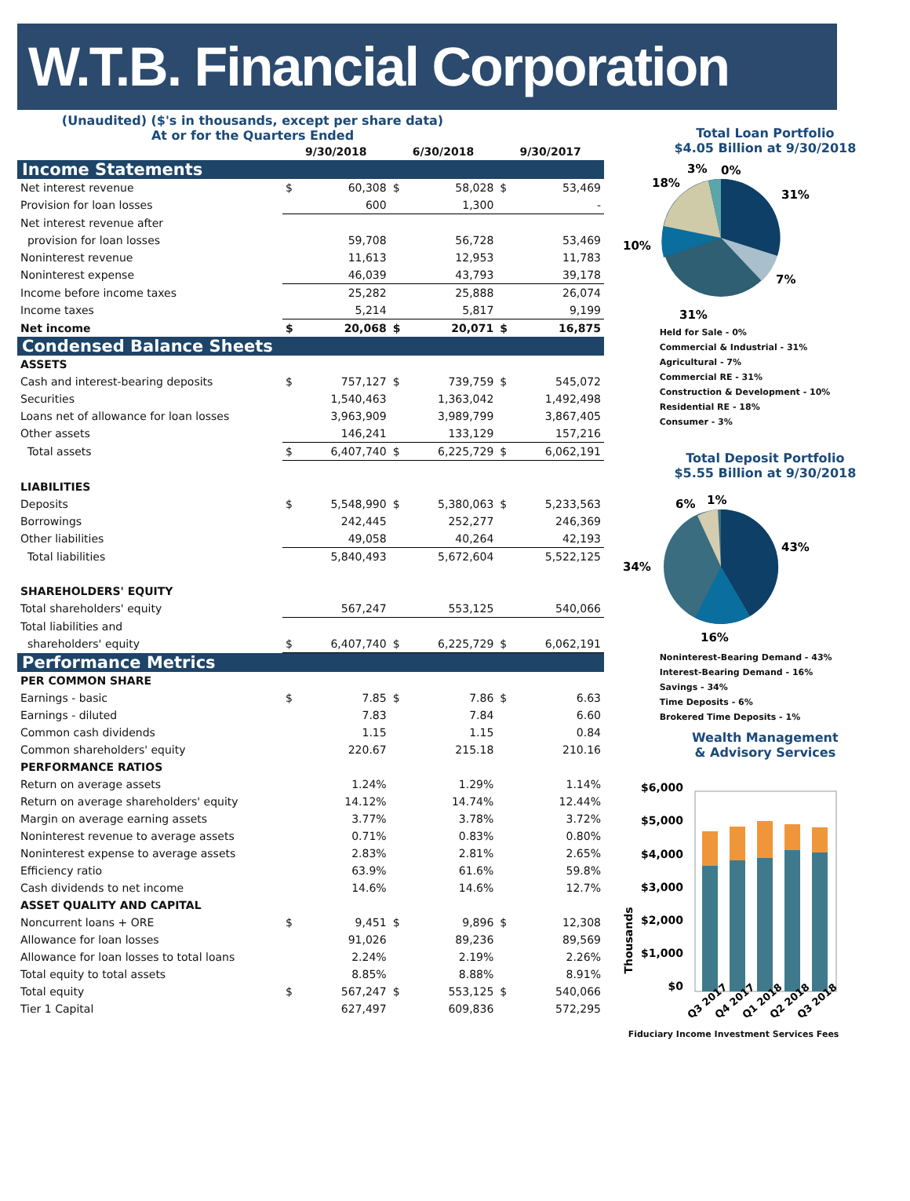W.T.B. Financial Corporation
(Unaudited) ($'s in thousands, except per share data)
At or for the Quarters Ended
| | 9/30/2018 | | 6/30/2018 | | 9/30/2017 | |
| --- | --- | --- | --- | --- | --- | --- |
| Income Statements | | | | | | |
| Net interest revenue | $ | 60,308 | $ | 58,028 | $ | 53,469 |
| Provision for loan losses | | 600 | | 1,300 | | - |
| Net interest revenue after | | | | | | |
| provision for loan losses | | 59,708 | | 56,728 | | 53,469 |
| Noninterest revenue | | 11,613 | | 12,953 | | 11,783 |
| Noninterest expense | | 46,039 | | 43,793 | | 39,178 |
| Income before income taxes | | 25,282 | | 25,888 | | 26,074 |
| Income taxes | | 5,214 | | 5,817 | | 9,199 |
| Net income | $ | 20,068 | $ | 20,071 | $ | 16,875 |
| Condensed Balance Sheets | | | | | | |
| ASSETS | | | | | | |
| Cash and interest-bearing deposits | $ | 757,127 | $ | 739,759 | $ | 545,072 |
| Securities | | 1,540,463 | | 1,363,042 | | 1,492,498 |
| Loans net of allowance for loan losses | | 3,963,909 | | 3,989,799 | | 3,867,405 |
| Other assets | | 146,241 | | 133,129 | | 157,216 |
| Total assets | $ | 6,407,740 | $ | 6,225,729 | $ | 6,062,191 |
| LIABILITIES | | | | | | |
| Deposits | $ | 5,548,990 | $ | 5,380,063 | $ | 5,233,563 |
| Borrowings | | 242,445 | | 252,277 | | 246,369 |
| Other liabilities | | 49,058 | | 40,264 | | 42,193 |
| Total liabilities | | 5,840,493 | | 5,672,604 | | 5,522,125 |
| SHAREHOLDERS' EQUITY | | | | | | |
| Total shareholders' equity | | 567,247 | | 553,125 | | 540,066 |
| Total liabilities and | | | | | | |
| shareholders' equity | $ | 6,407,740 | $ | 6,225,729 | $ | 6,062,191 |
| Performance Metrics | | | | | | |
| PER COMMON SHARE | | | | | | |
| Earnings - basic | $ | 7.85 | $ | 7.86 | $ | 6.63 |
| Earnings - diluted | | 7.83 | | 7.84 | | 6.60 |
| Common cash dividends | | 1.15 | | 1.15 | | 0.84 |
| Common shareholders' equity | | 220.67 | | 215.18 | | 210.16 |
| PERFORMANCE RATIOS | | | | | | |
| Return on average assets | | 1.24% | | 1.29% | | 1.14% |
| Return on average shareholders' equity | | 14.12% | | 14.74% | | 12.44% |
| Margin on average earning assets | | 3.77% | | 3.78% | | 3.72% |
| Noninterest revenue to average assets | | 0.71% | | 0.83% | | 0.80% |
| Noninterest expense to average assets | | 2.83% | | 2.81% | | 2.65% |
| Efficiency ratio | | 63.9% | | 61.6% | | 59.8% |
| Cash dividends to net income | | 14.6% | | 14.6% | | 12.7% |
| ASSET QUALITY AND CAPITAL | | | | | | |
| Noncurrent loans + ORE | $ | 9,451 | $ | 9,896 | $ | 12,308 |
| Allowance for loan losses | | 91,026 | | 89,236 | | 89,569 |
| Allowance for loan losses to total loans | | 2.24% | | 2.19% | | 2.26% |
| Total equity to total assets | | 8.85% | | 8.88% | | 8.91% |
| Total equity | $ | 567,247 | $ | 553,125 | $ | 540,066 |
| Tier 1 Capital | | 627,497 | | 609,836 | | 572,295 |
Total Loan Portfolio
$4.05 Billion at 9/30/2018
3%
0%
18%
31%
10%
7%
31%
Held for Sale - 0%
Commercial & Industrial - 31%
Agricultural - 7%
Commercial RE - 31%
Construction & Development - 10%
Residential RE - 18%
Consumer - 3%
Total Deposit Portfolio
$5.55 Billion at 9/30/2018
6%
1%
43%
34%
16%
Noninterest-Bearing Demand - 43%
Interest-Bearing Demand - 16%
Savings - 34%
Time Deposits - 6%
Brokered Time Deposits - 1%
Wealth Management
& Advisory Services
Thousands
$6,000
$5,000
$4,000
$3,000
$2,000
$1,000
$0
Q3 2017
Q4 2017
Q1 2018
Q2 2018
Q3 2018
Fiduciary Income Investment Services Fees